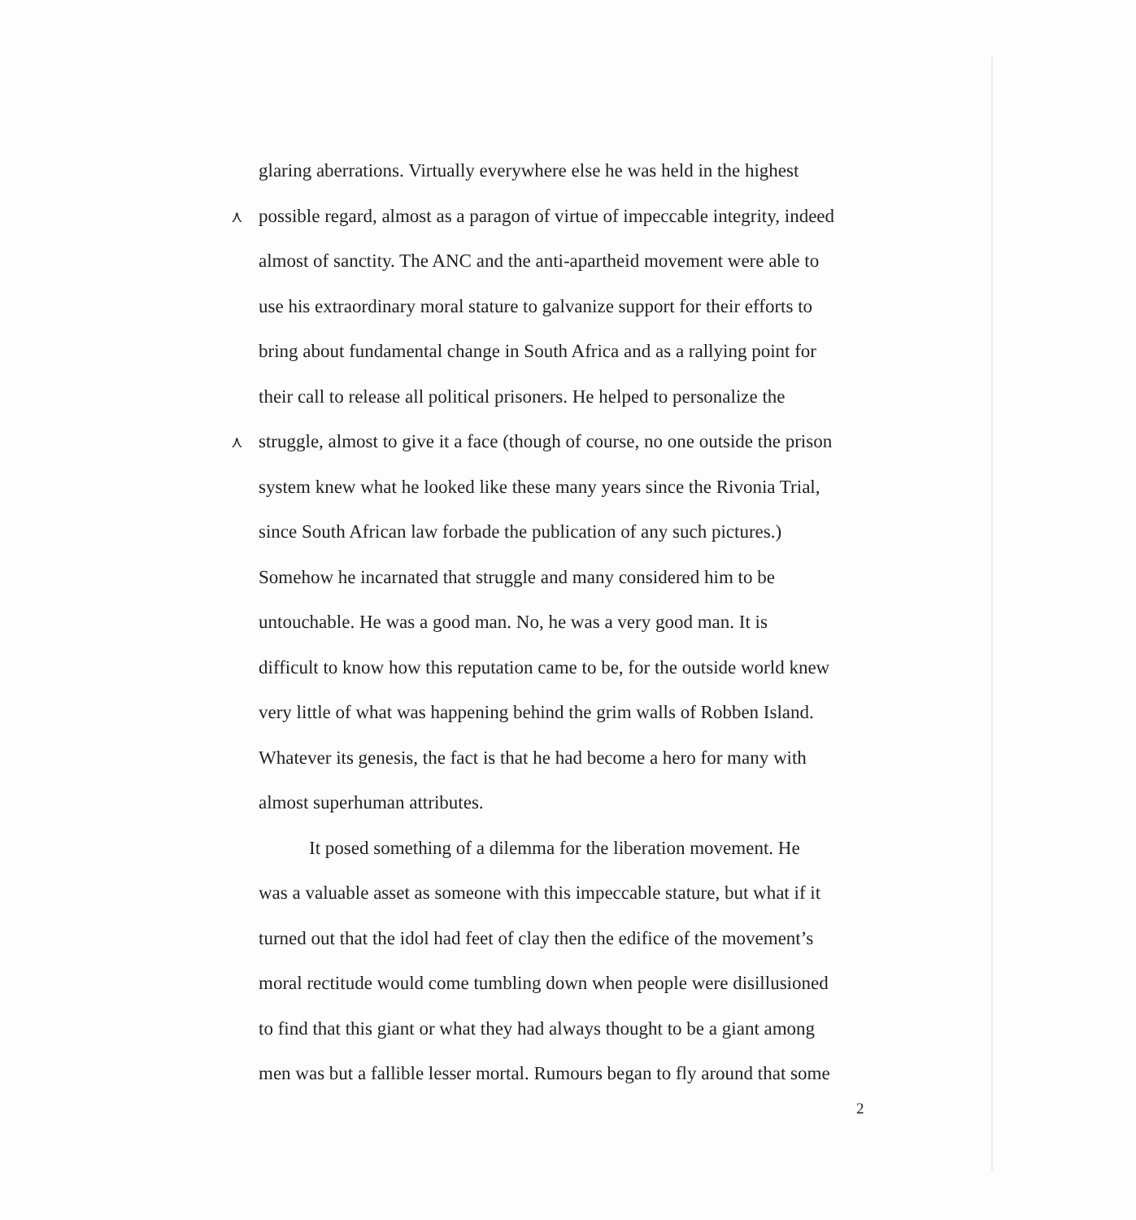glaring aberrations. Virtually everywhere else he was held in the highest
⋏ possible regard, almost as a paragon of virtue of impeccable integrity, indeed
almost of sanctity. The ANC and the anti-apartheid movement were able to
use his extraordinary moral stature to galvanize support for their efforts to
bring about fundamental change in South Africa and as a rallying point for
their call to release all political prisoners. He helped to personalize the
⋏ struggle, almost to give it a face (though of course, no one outside the prison
system knew what he looked like these many years since the Rivonia Trial,
since South African law forbade the publication of any such pictures.)
Somehow he incarnated that struggle and many considered him to be
untouchable. He was a good man. No, he was a very good man. It is
difficult to know how this reputation came to be, for the outside world knew
very little of what was happening behind the grim walls of Robben Island.
Whatever its genesis, the fact is that he had become a hero for many with
almost superhuman attributes.
It posed something of a dilemma for the liberation movement. He
was a valuable asset as someone with this impeccable stature, but what if it
turned out that the idol had feet of clay then the edifice of the movement’s
moral rectitude would come tumbling down when people were disillusioned
to find that this giant or what they had always thought to be a giant among
men was but a fallible lesser mortal. Rumours began to fly around that some
2